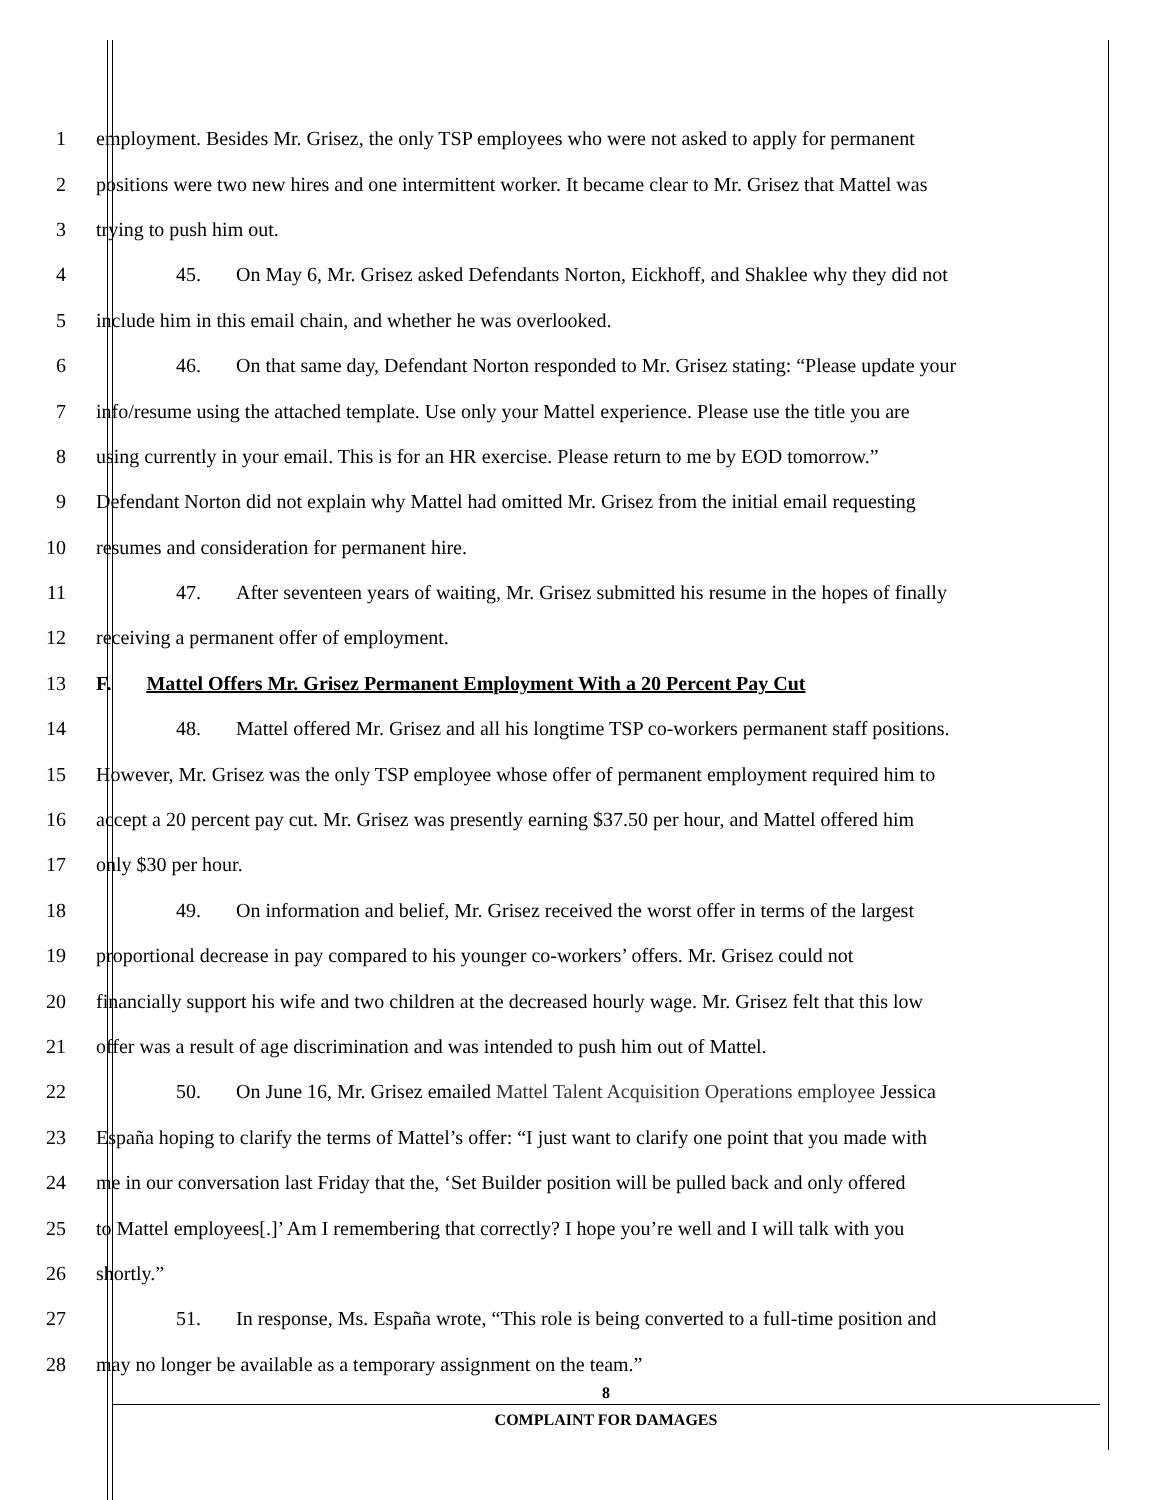1 employment. Besides Mr. Grisez, the only TSP employees who were not asked to apply for permanent
2 positions were two new hires and one intermittent worker. It became clear to Mr. Grisez that Mattel was
3 trying to push him out.
4 45. On May 6, Mr. Grisez asked Defendants Norton, Eickhoff, and Shaklee why they did not
5 include him in this email chain, and whether he was overlooked.
6 46. On that same day, Defendant Norton responded to Mr. Grisez stating: “Please update your
7 info/resume using the attached template. Use only your Mattel experience. Please use the title you are
8 using currently in your email. This is for an HR exercise. Please return to me by EOD tomorrow.”
9 Defendant Norton did not explain why Mattel had omitted Mr. Grisez from the initial email requesting
10 resumes and consideration for permanent hire.
11 47. After seventeen years of waiting, Mr. Grisez submitted his resume in the hopes of finally
12 receiving a permanent offer of employment.
13 F. Mattel Offers Mr. Grisez Permanent Employment With a 20 Percent Pay Cut
14 48. Mattel offered Mr. Grisez and all his longtime TSP co-workers permanent staff positions.
15 However, Mr. Grisez was the only TSP employee whose offer of permanent employment required him to
16 accept a 20 percent pay cut. Mr. Grisez was presently earning $37.50 per hour, and Mattel offered him
17 only $30 per hour.
18 49. On information and belief, Mr. Grisez received the worst offer in terms of the largest
19 proportional decrease in pay compared to his younger co-workers’ offers. Mr. Grisez could not
20 financially support his wife and two children at the decreased hourly wage. Mr. Grisez felt that this low
21 offer was a result of age discrimination and was intended to push him out of Mattel.
22 50. On June 16, Mr. Grisez emailed Mattel Talent Acquisition Operations employee Jessica
23 España hoping to clarify the terms of Mattel’s offer: “I just want to clarify one point that you made with
24 me in our conversation last Friday that the, ‘Set Builder position will be pulled back and only offered
25 to Mattel employees[.]’ Am I remembering that correctly? I hope you’re well and I will talk with you
26 shortly.”
27 51. In response, Ms. España wrote, “This role is being converted to a full-time position and
28 may no longer be available as a temporary assignment on the team.”
8
COMPLAINT FOR DAMAGES